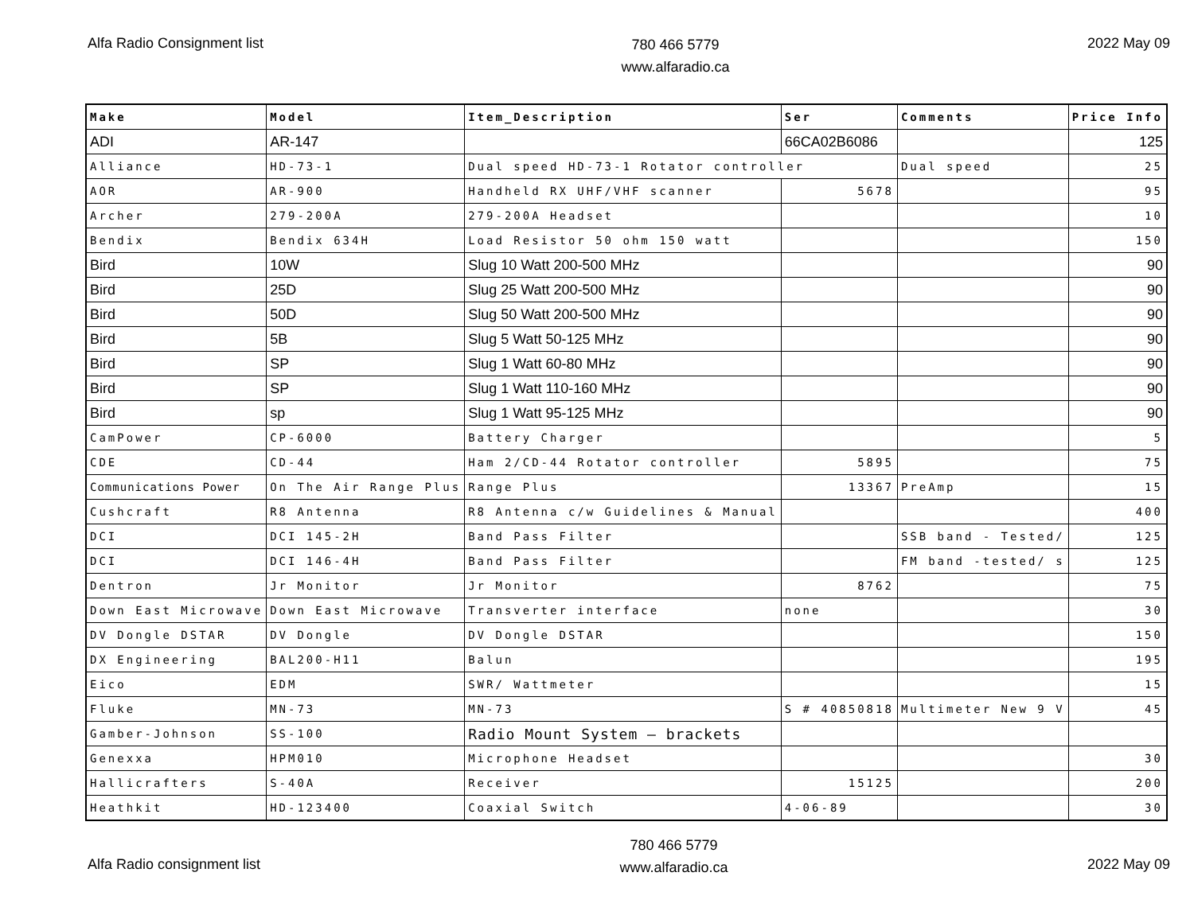Alfa Radio Consignment list
780 466 5779
www.alfaradio.ca
2022 May 09
| Make | Model | Item_Description | Ser | Comments | Price Info |
| --- | --- | --- | --- | --- | --- |
| ADI | AR-147 | | 66CA02B6086 | | 125 |
| Alliance | HD-73-1 | Dual speed HD-73-1 Rotator controller | | Dual speed | 25 |
| AOR | AR-900 | Handheld RX UHF/VHF scanner | 5678 | | 95 |
| Archer | 279-200A | 279-200A Headset | | | 10 |
| Bendix | Bendix 634H | Load Resistor 50 ohm 150 watt | | | 150 |
| Bird | 10W | Slug 10 Watt 200-500 MHz | | | 90 |
| Bird | 25D | Slug 25 Watt 200-500 MHz | | | 90 |
| Bird | 50D | Slug 50 Watt 200-500 MHz | | | 90 |
| Bird | 5B | Slug 5 Watt 50-125 MHz | | | 90 |
| Bird | SP | Slug 1 Watt 60-80 MHz | | | 90 |
| Bird | SP | Slug 1 Watt 110-160 MHz | | | 90 |
| Bird | sp | Slug 1 Watt 95-125 MHz | | | 90 |
| CamPower | CP-6000 | Battery Charger | | | 5 |
| CDE | CD-44 | Ham 2/CD-44 Rotator controller | 5895 | | 75 |
| Communications Power | On The Air Range Plus | Range Plus | 13367 | PreAmp | 15 |
| Cushcraft | R8 Antenna | R8 Antenna c/w Guidelines & Manual | | | 400 |
| DCI | DCI 145-2H | Band Pass Filter | | SSB band - Tested/ | 125 |
| DCI | DCI 146-4H | Band Pass Filter | | FM band -tested/ s | 125 |
| Dentron | Jr Monitor | Jr Monitor | 8762 | | 75 |
| Down East Microwave | Down East Microwave | Transverter interface | none | | 30 |
| DV Dongle DSTAR | DV Dongle | DV Dongle DSTAR | | | 150 |
| DX Engineering | BAL200-H11 | Balun | | | 195 |
| Eico | EDM | SWR/ Wattmeter | | | 15 |
| Fluke | MN-73 | MN-73 | S # 40850818 | Multimeter New 9 V | 45 |
| Gamber-Johnson | SS-100 | Radio Mount System – brackets | | | |
| Genexxa | HPM010 | Microphone Headset | | | 30 |
| Hallicrafters | S-40A | Receiver | 15125 | | 200 |
| Heathkit | HD-123400 | Coaxial Switch | 4-06-89 | | 30 |
Alfa Radio consignment list
780 466 5779
www.alfaradio.ca
2022 May 09